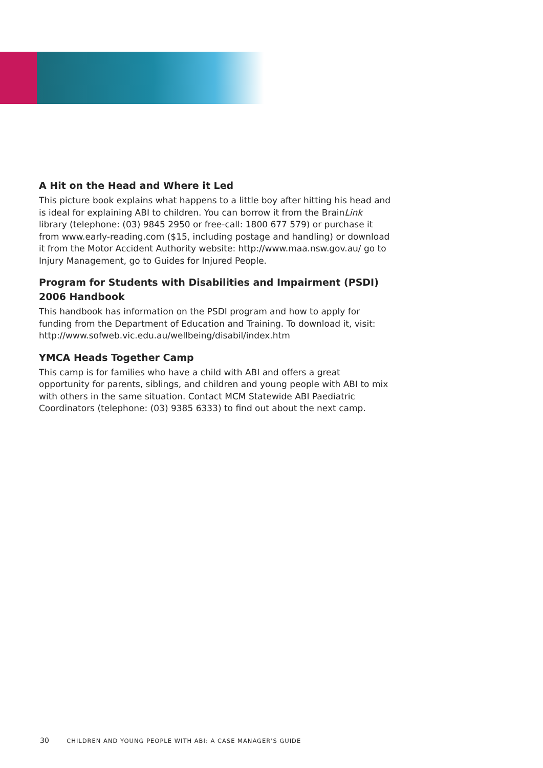A Hit on the Head and Where it Led
This picture book explains what happens to a little boy after hitting his head and is ideal for explaining ABI to children. You can borrow it from the BrainLink library (telephone: (03) 9845 2950 or free-call: 1800 677 579) or purchase it from www.early-reading.com ($15, including postage and handling) or download it from the Motor Accident Authority website: http://www.maa.nsw.gov.au/ go to Injury Management, go to Guides for Injured People.
Program for Students with Disabilities and Impairment (PSDI) 2006 Handbook
This handbook has information on the PSDI program and how to apply for funding from the Department of Education and Training. To download it, visit: http://www.sofweb.vic.edu.au/wellbeing/disabil/index.htm
YMCA Heads Together Camp
This camp is for families who have a child with ABI and offers a great opportunity for parents, siblings, and children and young people with ABI to mix with others in the same situation. Contact MCM Statewide ABI Paediatric Coordinators (telephone: (03) 9385 6333) to find out about the next camp.
30 CHILDREN AND YOUNG PEOPLE WITH ABI: A CASE MANAGER'S GUIDE